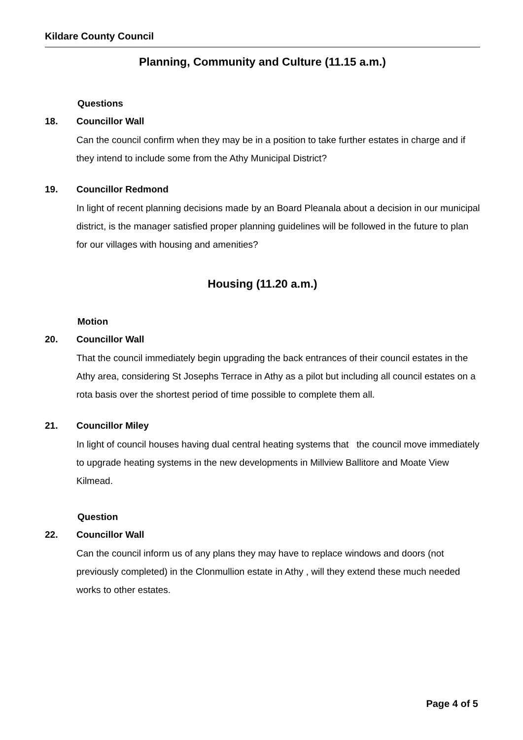Kildare County Council
Planning, Community and Culture (11.15 a.m.)
Questions
18. Councillor Wall
Can the council confirm when they may be in a position to take further estates in charge and if they intend to include some from the Athy Municipal District?
19. Councillor Redmond
In light of recent planning decisions made by an Board Pleanala about a decision in our municipal district, is the manager satisfied proper planning guidelines will be followed in the future to plan for our villages with housing and amenities?
Housing (11.20 a.m.)
Motion
20. Councillor Wall
That the council immediately begin upgrading the back entrances of their council estates in the Athy area, considering St Josephs Terrace in Athy as a pilot but including all council estates on a rota basis over the shortest period of time possible to complete them all.
21. Councillor Miley
In light of council houses having dual central heating systems that the council move immediately to upgrade heating systems in the new developments in Millview Ballitore and Moate View Kilmead.
Question
22. Councillor Wall
Can the council inform us of any plans they may have to replace windows and doors (not previously completed) in the Clonmullion estate in Athy , will they extend these much needed works to other estates.
Page 4 of 5